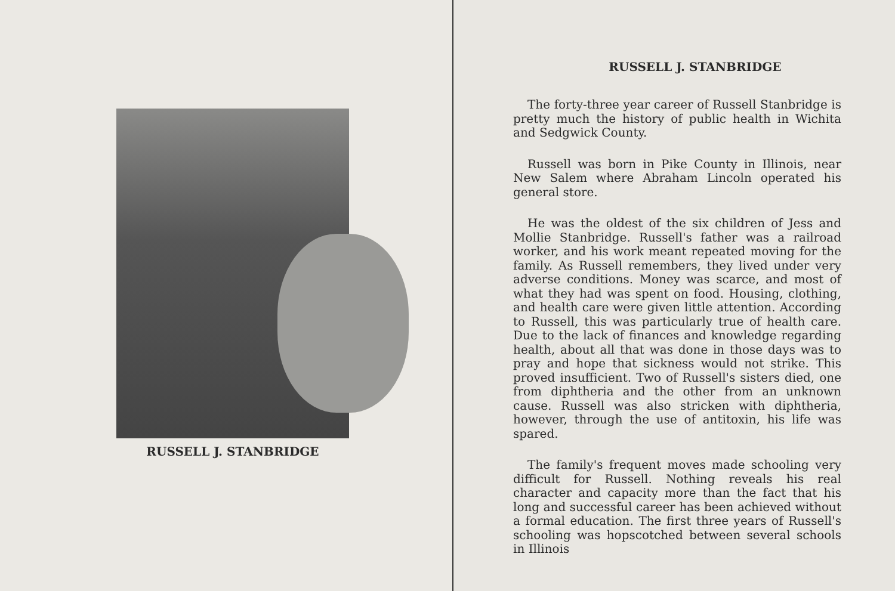RUSSELL J. STANBRIDGE
RUSSELL J. STANBRIDGE
The forty-three year career of Russell Stanbridge is pretty much the history of public health in Wichita and Sedgwick County.
Russell was born in Pike County in Illinois, near New Salem where Abraham Lincoln operated his general store.
He was the oldest of the six children of Jess and Mollie Stanbridge. Russell's father was a railroad worker, and his work meant repeated moving for the family. As Russell remembers, they lived under very adverse conditions. Money was scarce, and most of what they had was spent on food. Housing, clothing, and health care were given little attention. According to Russell, this was particularly true of health care. Due to the lack of finances and knowledge regarding health, about all that was done in those days was to pray and hope that sickness would not strike. This proved insufficient. Two of Russell's sisters died, one from diphtheria and the other from an unknown cause. Russell was also stricken with diphtheria, however, through the use of antitoxin, his life was spared.
The family's frequent moves made schooling very difficult for Russell. Nothing reveals his real character and capacity more than the fact that his long and successful career has been achieved without a formal education. The first three years of Russell's schooling was hopscotched between several schools in Illinois